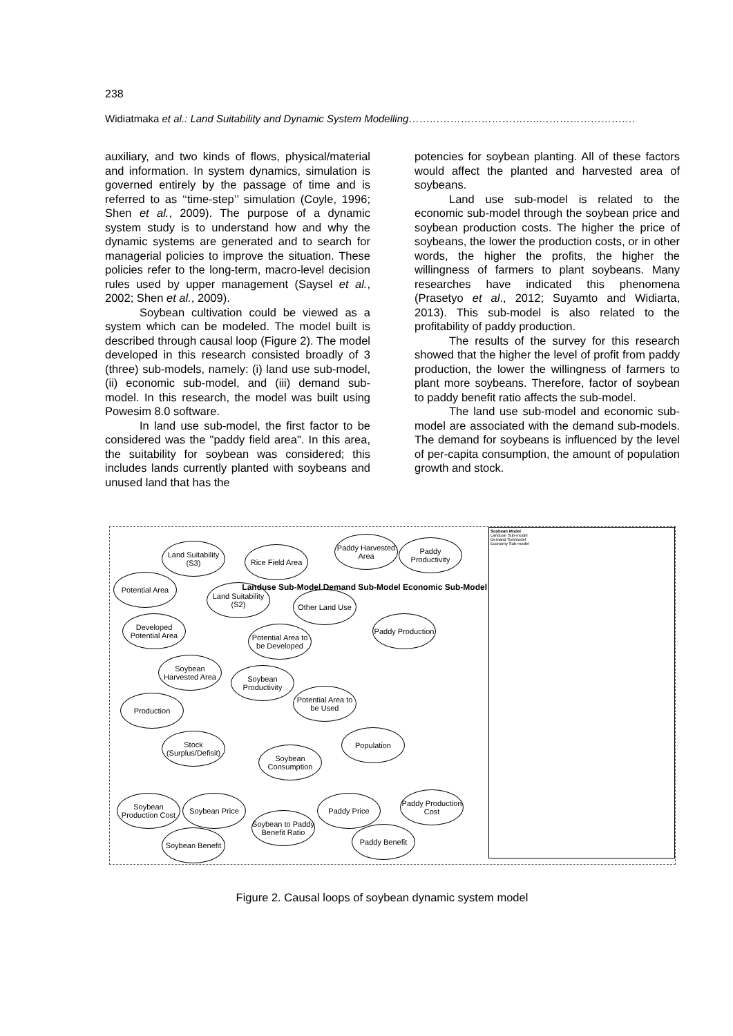238
Widiatmaka et al.: Land Suitability and Dynamic System Modelling………………………………..……………………….
auxiliary, and two kinds of flows, physical/material and information. In system dynamics, simulation is governed entirely by the passage of time and is referred to as ‘‘time-step’’ simulation (Coyle, 1996; Shen et al., 2009). The purpose of a dynamic system study is to understand how and why the dynamic systems are generated and to search for managerial policies to improve the situation. These policies refer to the long-term, macro-level decision rules used by upper management (Saysel et al., 2002; Shen et al., 2009).
Soybean cultivation could be viewed as a system which can be modeled. The model built is described through causal loop (Figure 2). The model developed in this research consisted broadly of 3 (three) sub-models, namely: (i) land use sub-model, (ii) economic sub-model, and (iii) demand sub-model. In this research, the model was built using Powesim 8.0 software.
In land use sub-model, the first factor to be considered was the "paddy field area". In this area, the suitability for soybean was considered; this includes lands currently planted with soybeans and unused land that has the
potencies for soybean planting. All of these factors would affect the planted and harvested area of soybeans.
Land use sub-model is related to the economic sub-model through the soybean price and soybean production costs. The higher the price of soybeans, the lower the production costs, or in other words, the higher the profits, the higher the willingness of farmers to plant soybeans. Many researches have indicated this phenomena (Prasetyo et al., 2012; Suyamto and Widiarta, 2013). This sub-model is also related to the profitability of paddy production.
The results of the survey for this research showed that the higher the level of profit from paddy production, the lower the willingness of farmers to plant more soybeans. Therefore, factor of soybean to paddy benefit ratio affects the sub-model.
The land use sub-model and economic sub-model are associated with the demand sub-models. The demand for soybeans is influenced by the level of per-capita consumption, the amount of population growth and stock.
Land Suitability (S3)
Rice Field Area
Paddy Harvested Area
Paddy Productivity
Potential Area
Land Suitability (S2)
Other Land Use
Developed Potential Area
Potential Area to be Developed
Paddy Production
Soybean Harvested Area
Soybean Productivity
Potential Area to be Used
Production
Stock (Surplus/Defisit)
Population
Soybean Consumption
Soybean Production Cost
Soybean Price
Soybean to Paddy Benefit Ratio
Paddy Price
Paddy Production Cost
Paddy Benefit
Soybean Benefit
Landuse Sub-Model Demand Sub-Model Economic Sub-Model
Soybean Model
Landuse Sub-model
Demand Submodel
Economy Sub-model
Figure 2. Causal loops of soybean dynamic system model